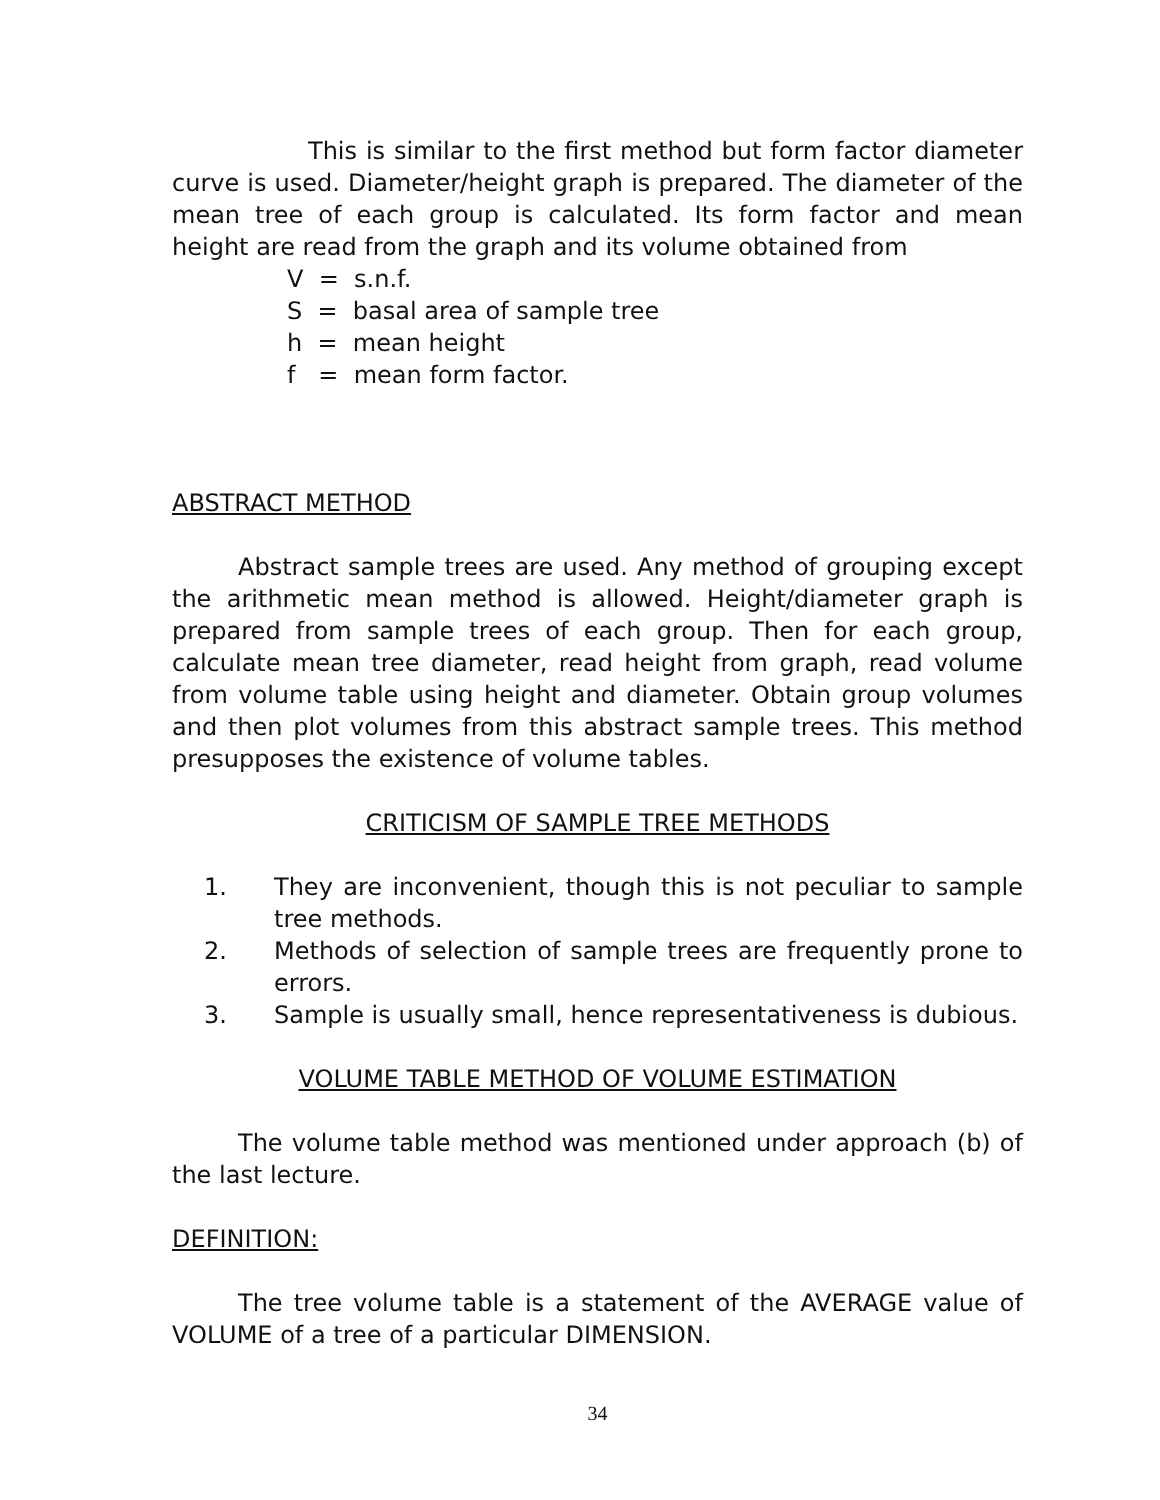This is similar to the first method but form factor diameter curve is used. Diameter/height graph is prepared. The diameter of the mean tree of each group is calculated. Its form factor and mean height are read from the graph and its volume obtained from
V = s.n.f.
S = basal area of sample tree
h = mean height
f = mean form factor.
ABSTRACT METHOD
Abstract sample trees are used. Any method of grouping except the arithmetic mean method is allowed. Height/diameter graph is prepared from sample trees of each group. Then for each group, calculate mean tree diameter, read height from graph, read volume from volume table using height and diameter. Obtain group volumes and then plot volumes from this abstract sample trees. This method presupposes the existence of volume tables.
CRITICISM OF SAMPLE TREE METHODS
1. They are inconvenient, though this is not peculiar to sample tree methods.
2. Methods of selection of sample trees are frequently prone to errors.
3. Sample is usually small, hence representativeness is dubious.
VOLUME TABLE METHOD OF VOLUME ESTIMATION
The volume table method was mentioned under approach (b) of the last lecture.
DEFINITION:
The tree volume table is a statement of the AVERAGE value of VOLUME of a tree of a particular DIMENSION.
34